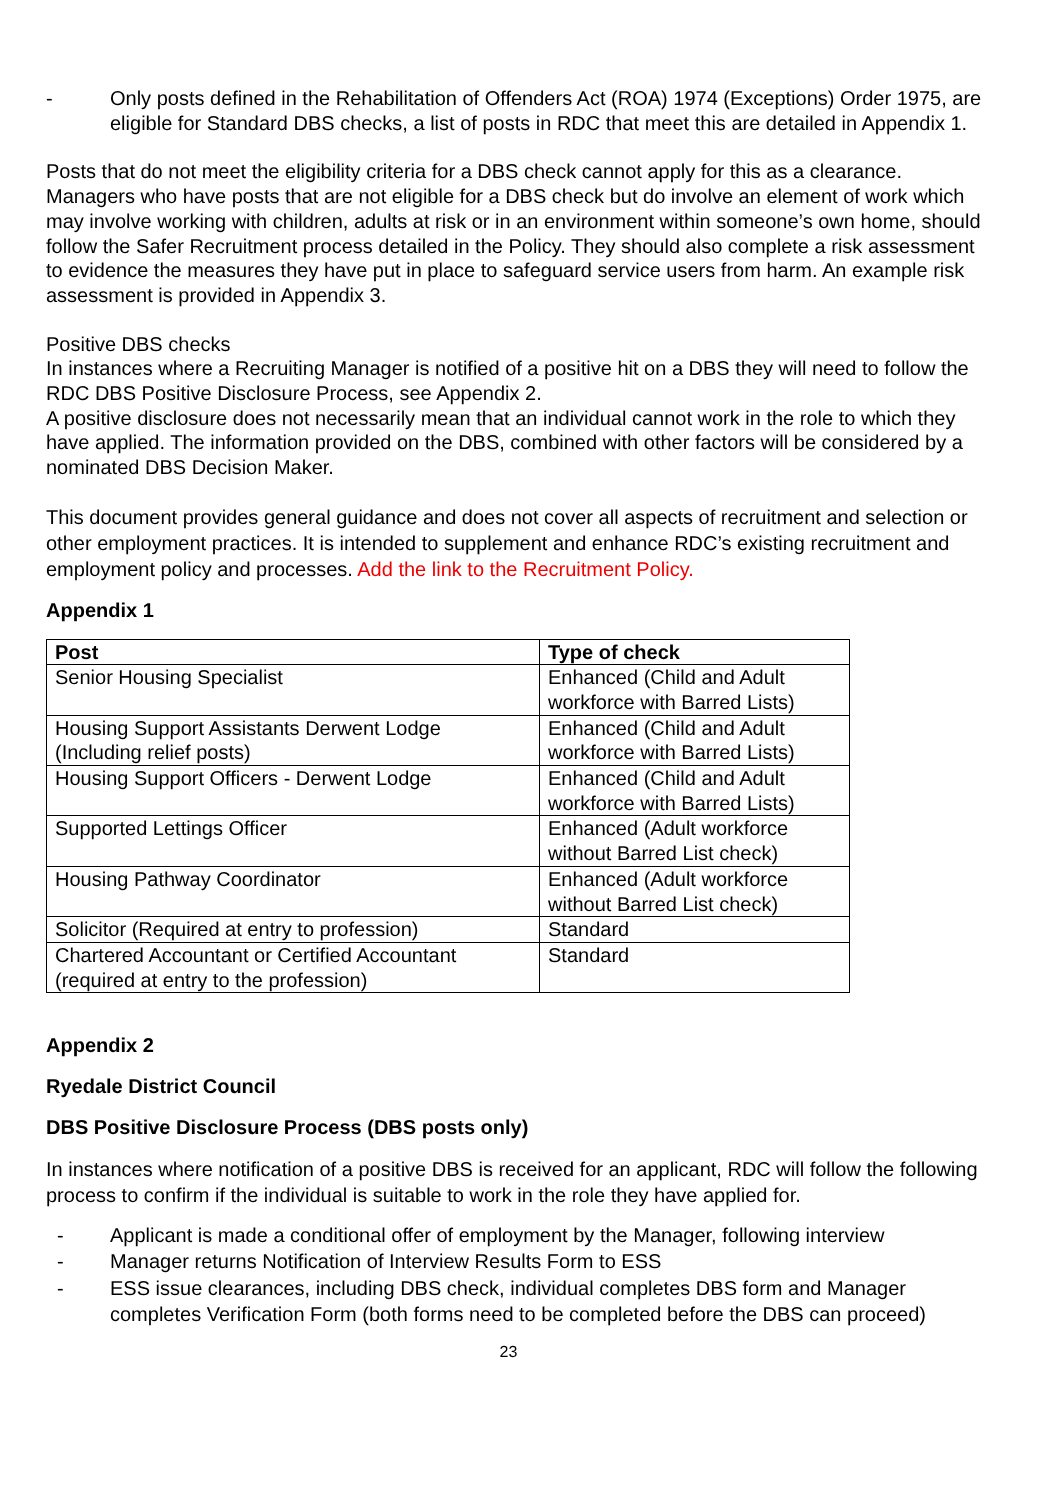- Only posts defined in the Rehabilitation of Offenders Act (ROA) 1974 (Exceptions) Order 1975, are eligible for Standard DBS checks, a list of posts in RDC that meet this are detailed in Appendix 1.
Posts that do not meet the eligibility criteria for a DBS check cannot apply for this as a clearance. Managers who have posts that are not eligible for a DBS check but do involve an element of work which may involve working with children, adults at risk or in an environment within someone’s own home, should follow the Safer Recruitment process detailed in the Policy. They should also complete a risk assessment to evidence the measures they have put in place to safeguard service users from harm. An example risk assessment is provided in Appendix 3.
Positive DBS checks
In instances where a Recruiting Manager is notified of a positive hit on a DBS they will need to follow the RDC DBS Positive Disclosure Process, see Appendix 2.
A positive disclosure does not necessarily mean that an individual cannot work in the role to which they have applied. The information provided on the DBS, combined with other factors will be considered by a nominated DBS Decision Maker.
This document provides general guidance and does not cover all aspects of recruitment and selection or other employment practices. It is intended to supplement and enhance RDC’s existing recruitment and employment policy and processes. Add the link to the Recruitment Policy.
Appendix 1
| Post | Type of check |
| --- | --- |
| Senior Housing Specialist | Enhanced (Child and Adult workforce with Barred Lists) |
| Housing Support Assistants Derwent Lodge (Including relief posts) | Enhanced (Child and Adult workforce with Barred Lists) |
| Housing Support Officers - Derwent Lodge | Enhanced (Child and Adult workforce with Barred Lists) |
| Supported Lettings Officer | Enhanced (Adult workforce without Barred List check) |
| Housing Pathway Coordinator | Enhanced (Adult workforce without Barred List check) |
| Solicitor (Required at entry to profession) | Standard |
| Chartered Accountant or Certified Accountant (required at entry to the profession) | Standard |
Appendix 2
Ryedale District Council
DBS Positive Disclosure Process (DBS posts only)
In instances where notification of a positive DBS is received for an applicant, RDC will follow the following process to confirm if the individual is suitable to work in the role they have applied for.
- Applicant is made a conditional offer of employment by the Manager, following interview
- Manager returns Notification of Interview Results Form to ESS
- ESS issue clearances, including DBS check, individual completes DBS form and Manager completes Verification Form (both forms need to be completed before the DBS can proceed)
23